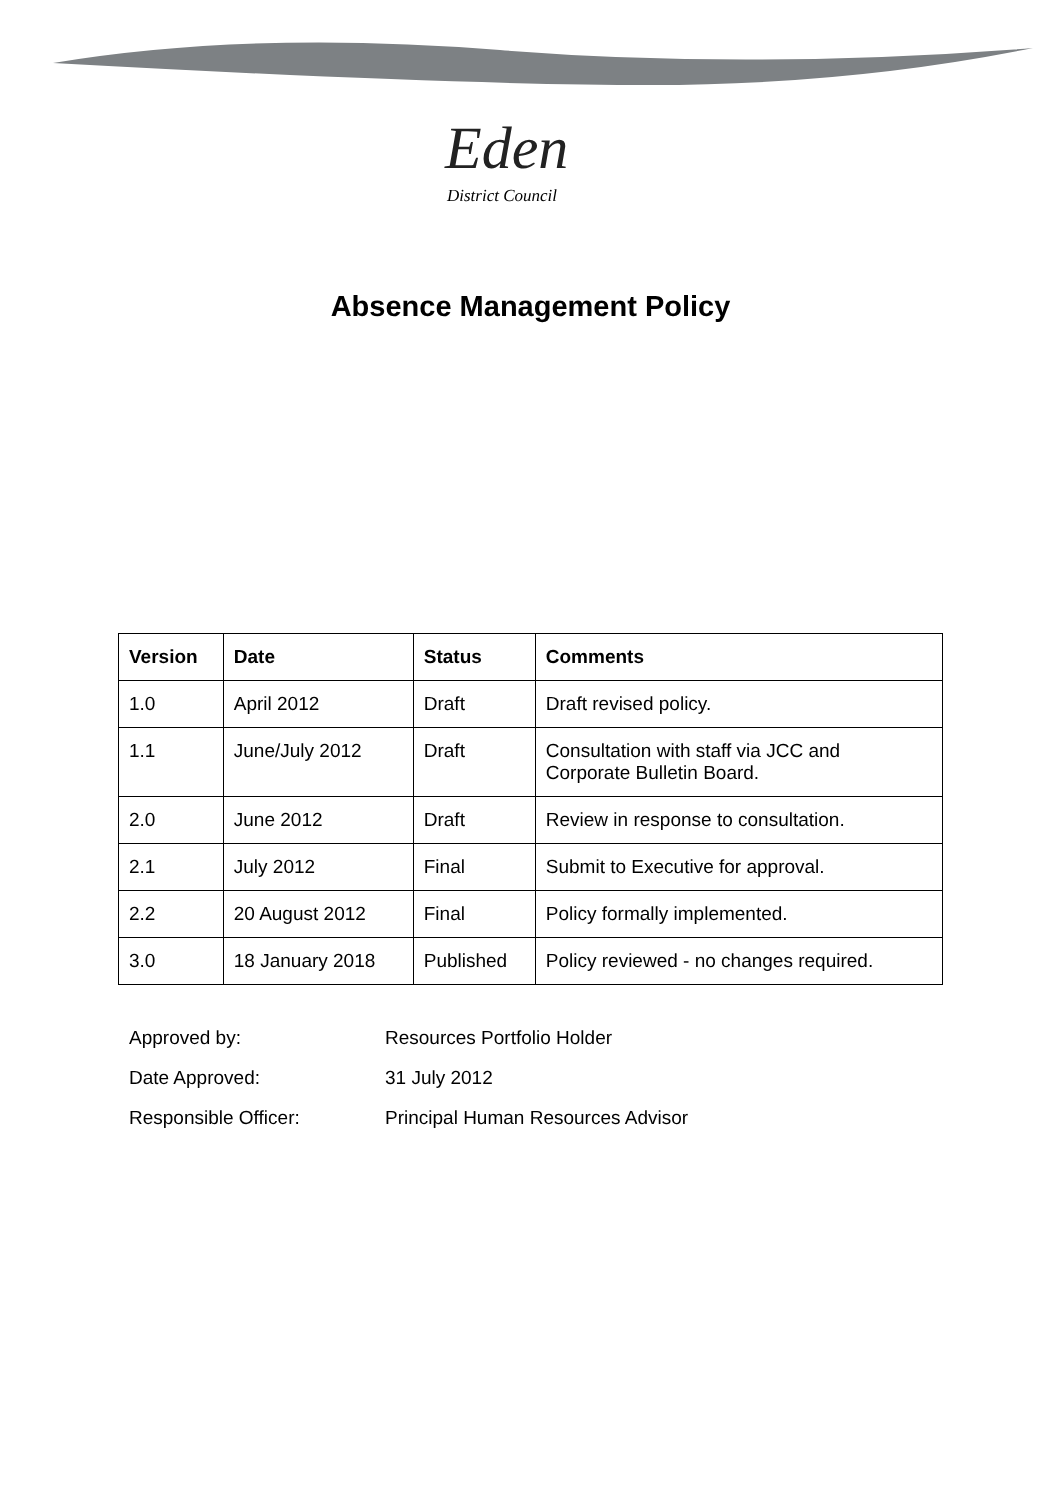Eden
District Council
Absence Management Policy
| Version | Date | Status | Comments |
| --- | --- | --- | --- |
| 1.0 | April 2012 | Draft | Draft revised policy. |
| 1.1 | June/July 2012 | Draft | Consultation with staff via JCC and Corporate Bulletin Board. |
| 2.0 | June 2012 | Draft | Review in response to consultation. |
| 2.1 | July 2012 | Final | Submit to Executive for approval. |
| 2.2 | 20 August 2012 | Final | Policy formally implemented. |
| 3.0 | 18 January 2018 | Published | Policy reviewed - no changes required. |
Approved by: Resources Portfolio Holder
Date Approved: 31 July 2012
Responsible Officer: Principal Human Resources Advisor